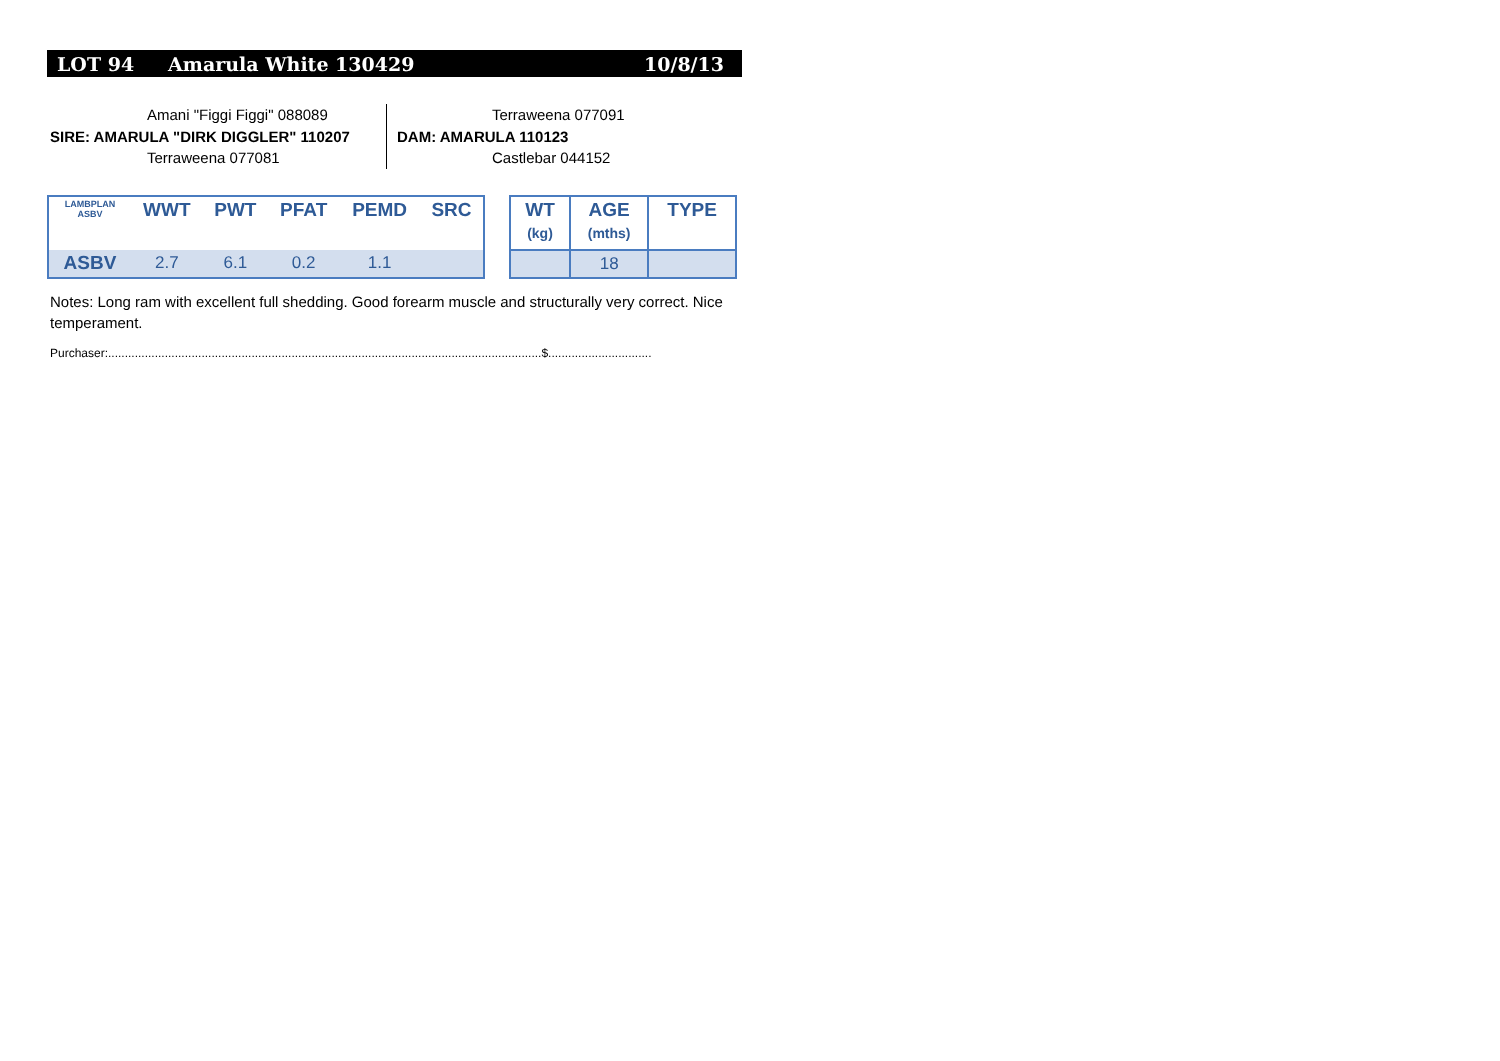LOT 94 Amarula White 130429 10/8/13
Amani "Figgi Figgi" 088089
SIRE: AMARULA "DIRK DIGGLER" 110207
Terraweena 077081
Terraweena 077091
DAM: AMARULA 110123
Castlebar 044152
| LAMBPLAN ASBV | WWT | PWT | PFAT | PEMD | SRC |
| --- | --- | --- | --- | --- | --- |
| ASBV | 2.7 | 6.1 | 0.2 | 1.1 | |
| WT (kg) | AGE (mths) | TYPE |
| --- | --- | --- |
| | 18 | |
Notes: Long ram with excellent full shedding. Good forearm muscle and structurally very correct. Nice temperament.
Purchaser:..................................................................................................................................$...............................